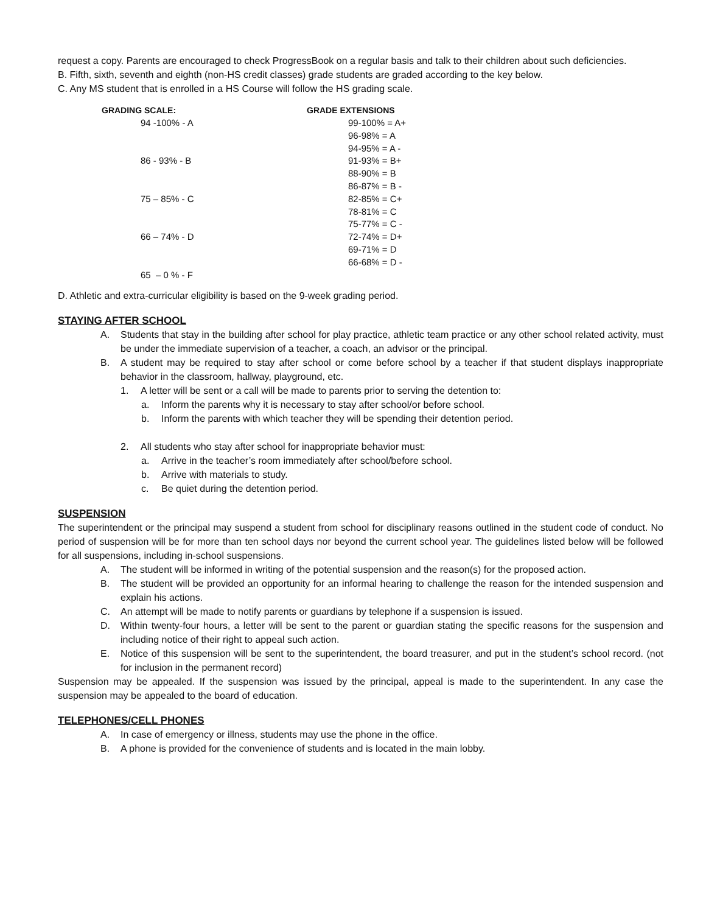request a copy. Parents are encouraged to check ProgressBook on a regular basis and talk to their children about such deficiencies.
B. Fifth, sixth, seventh and eighth (non-HS credit classes) grade students are graded according to the key below.
C. Any MS student that is enrolled in a HS Course will follow the HS grading scale.
| GRADING SCALE: | GRADE EXTENSIONS |
| --- | --- |
| 94 -100% - A | 99-100% = A+ |
| | 96-98% = A |
| | 94-95% = A - |
| 86 - 93% - B | 91-93% = B+ |
| | 88-90% = B |
| | 86-87% = B - |
| 75 – 85% - C | 82-85% = C+ |
| | 78-81% = C |
| | 75-77% = C - |
| 66 – 74% - D | 72-74% = D+ |
| | 69-71% = D |
| | 66-68% = D - |
| 65 – 0 % - F | |
D. Athletic and extra-curricular eligibility is based on the 9-week grading period.
STAYING AFTER SCHOOL
A. Students that stay in the building after school for play practice, athletic team practice or any other school related activity, must be under the immediate supervision of a teacher, a coach, an advisor or the principal.
B. A student may be required to stay after school or come before school by a teacher if that student displays inappropriate behavior in the classroom, hallway, playground, etc.
1. A letter will be sent or a call will be made to parents prior to serving the detention to:
a. Inform the parents why it is necessary to stay after school/or before school.
b. Inform the parents with which teacher they will be spending their detention period.
2. All students who stay after school for inappropriate behavior must:
a. Arrive in the teacher’s room immediately after school/before school.
b. Arrive with materials to study.
c. Be quiet during the detention period.
SUSPENSION
The superintendent or the principal may suspend a student from school for disciplinary reasons outlined in the student code of conduct. No period of suspension will be for more than ten school days nor beyond the current school year. The guidelines listed below will be followed for all suspensions, including in-school suspensions.
A. The student will be informed in writing of the potential suspension and the reason(s) for the proposed action.
B. The student will be provided an opportunity for an informal hearing to challenge the reason for the intended suspension and explain his actions.
C. An attempt will be made to notify parents or guardians by telephone if a suspension is issued.
D. Within twenty-four hours, a letter will be sent to the parent or guardian stating the specific reasons for the suspension and including notice of their right to appeal such action.
E. Notice of this suspension will be sent to the superintendent, the board treasurer, and put in the student’s school record. (not for inclusion in the permanent record)
Suspension may be appealed. If the suspension was issued by the principal, appeal is made to the superintendent. In any case the suspension may be appealed to the board of education.
TELEPHONES/CELL PHONES
A. In case of emergency or illness, students may use the phone in the office.
B. A phone is provided for the convenience of students and is located in the main lobby.